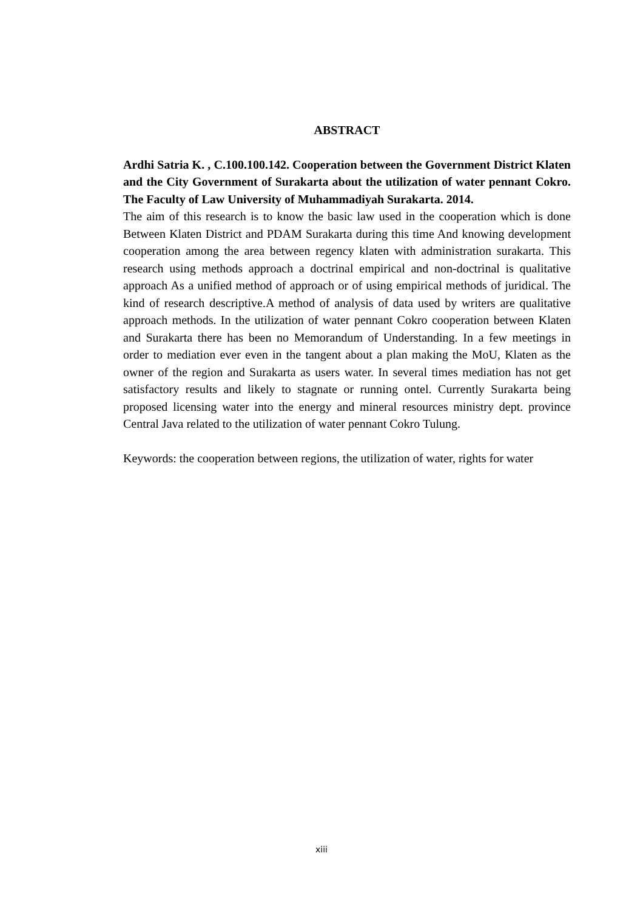ABSTRACT
Ardhi Satria K. , C.100.100.142. Cooperation between the Government District Klaten and the City Government of Surakarta about the utilization of water pennant Cokro. The Faculty of Law University of Muhammadiyah Surakarta. 2014.
The aim of this research is to know the basic law used in the cooperation which is done Between Klaten District and PDAM Surakarta during this time And knowing development cooperation among the area between regency klaten with administration surakarta. This research using methods approach a doctrinal empirical and non-doctrinal is qualitative approach As a unified method of approach or of using empirical methods of juridical. The kind of research descriptive.A method of analysis of data used by writers are qualitative approach methods. In the utilization of water pennant Cokro cooperation between Klaten and Surakarta there has been no Memorandum of Understanding. In a few meetings in order to mediation ever even in the tangent about a plan making the MoU, Klaten as the owner of the region and Surakarta as users water. In several times mediation has not get satisfactory results and likely to stagnate or running ontel. Currently Surakarta being proposed licensing water into the energy and mineral resources ministry dept. province Central Java related to the utilization of water pennant Cokro Tulung.
Keywords: the cooperation between regions, the utilization of water, rights for water
xiii